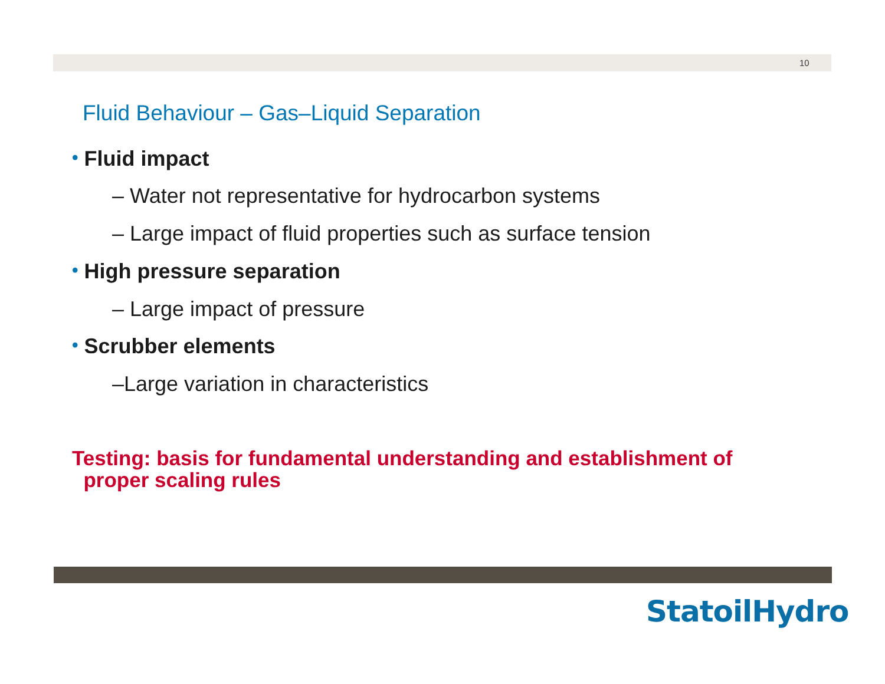10
Fluid Behaviour – Gas–Liquid Separation
• Fluid impact
– Water not representative for hydrocarbon systems
– Large impact of fluid properties such as surface tension
• High pressure separation
– Large impact of pressure
• Scrubber elements
–Large variation in characteristics
Testing: basis for fundamental understanding and establishment of
proper scaling rules
StatoilHydro